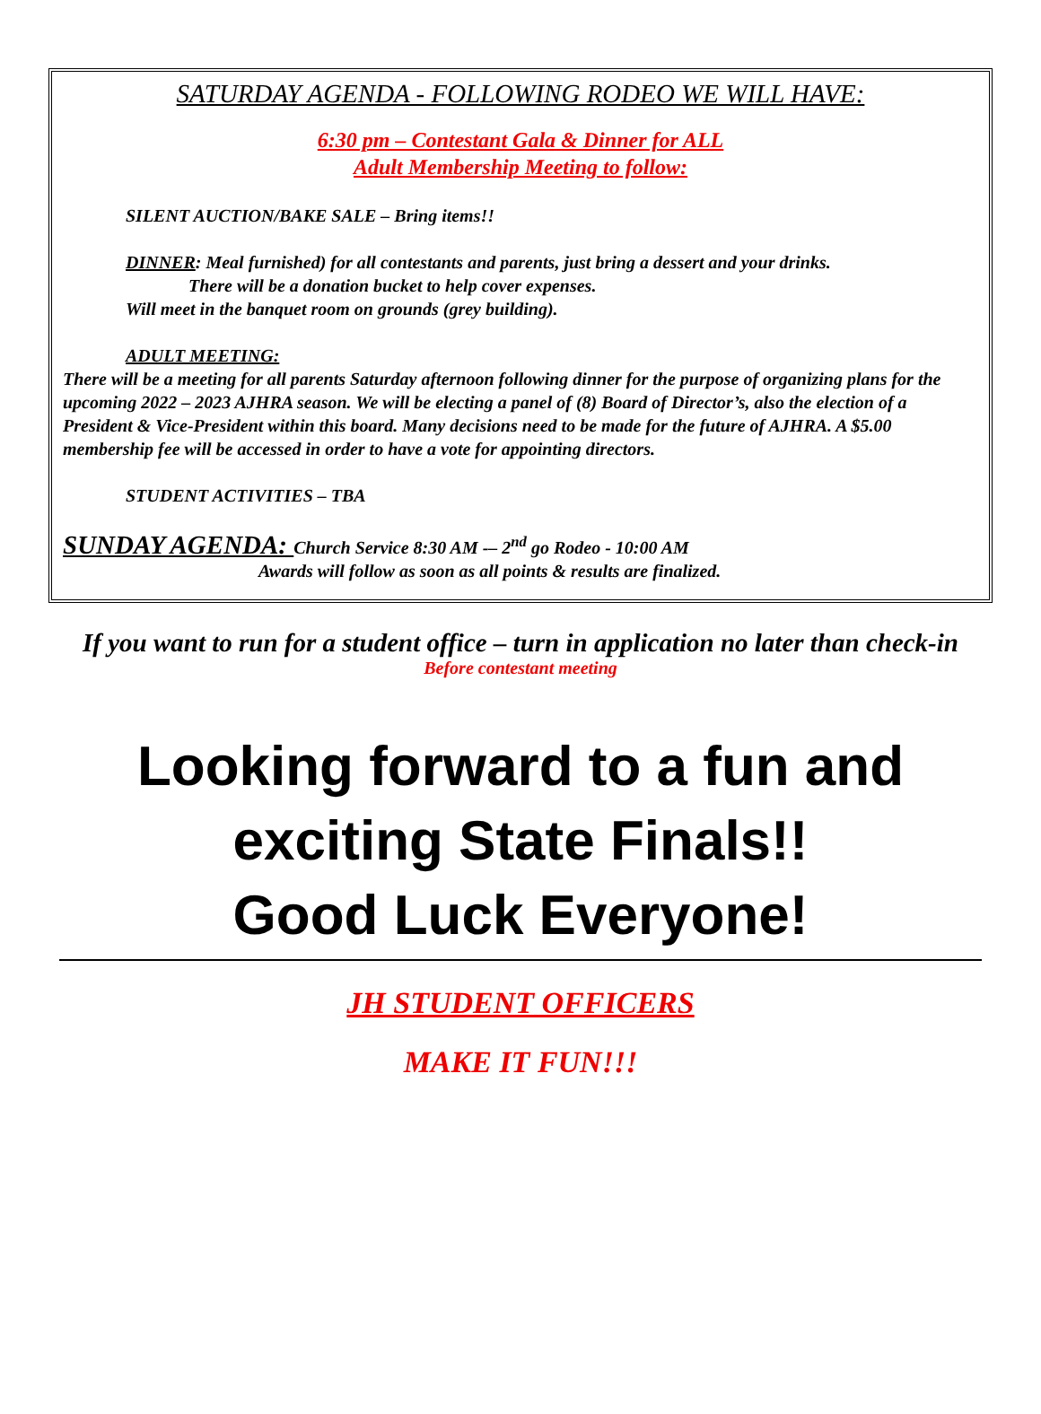SATURDAY AGENDA - FOLLOWING RODEO WE WILL HAVE:
6:30 pm – Contestant Gala & Dinner for ALL
Adult Membership Meeting to follow:
SILENT AUCTION/BAKE SALE – Bring items!!
DINNER: Meal furnished) for all contestants and parents, just bring a dessert and your drinks.
There will be a donation bucket to help cover expenses.
Will meet in the banquet room on grounds (grey building).
ADULT MEETING:
There will be a meeting for all parents Saturday afternoon following dinner for the purpose of organizing plans for the upcoming 2022 – 2023 AJHRA season. We will be electing a panel of (8) Board of Director’s, also the election of a President & Vice-President within this board. Many decisions need to be made for the future of AJHRA. A $5.00 membership fee will be accessed in order to have a vote for appointing directors.
STUDENT ACTIVITIES – TBA
SUNDAY AGENDA: Church Service 8:30 AM -– 2<sup>nd</sup> go Rodeo - 10:00 AM
Awards will follow as soon as all points & results are finalized.
If you want to run for a student office – turn in application no later than check-in
Before contestant meeting
Looking forward to a fun and
exciting State Finals!!
Good Luck Everyone!
JH STUDENT OFFICERS
MAKE IT FUN!!!